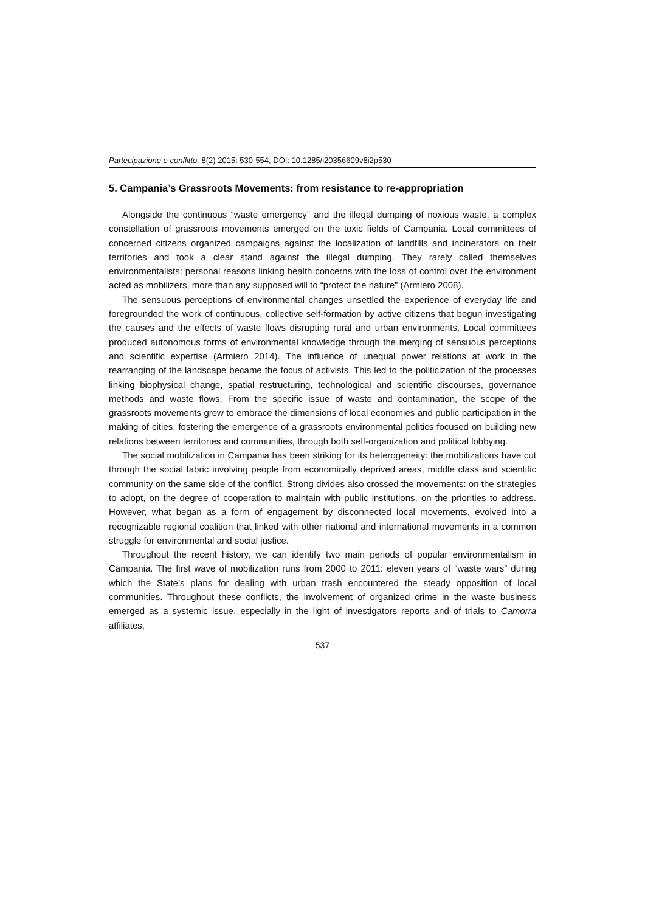Partecipazione e conflitto, 8(2) 2015: 530-554, DOI: 10.1285/i20356609v8i2p530
5. Campania’s Grassroots Movements: from resistance to re-appropriation
Alongside the continuous “waste emergency” and the illegal dumping of noxious waste, a complex constellation of grassroots movements emerged on the toxic fields of Campania. Local committees of concerned citizens organized campaigns against the localization of landfills and incinerators on their territories and took a clear stand against the illegal dumping. They rarely called themselves environmentalists: personal reasons linking health concerns with the loss of control over the environment acted as mobilizers, more than any supposed will to “protect the nature” (Armiero 2008).
The sensuous perceptions of environmental changes unsettled the experience of everyday life and foregrounded the work of continuous, collective self-formation by active citizens that begun investigating the causes and the effects of waste flows disrupting rural and urban environments. Local committees produced autonomous forms of environmental knowledge through the merging of sensuous perceptions and scientific expertise (Armiero 2014). The influence of unequal power relations at work in the rearranging of the landscape became the focus of activists. This led to the politicization of the processes linking biophysical change, spatial restructuring, technological and scientific discourses, governance methods and waste flows. From the specific issue of waste and contamination, the scope of the grassroots movements grew to embrace the dimensions of local economies and public participation in the making of cities, fostering the emergence of a grassroots environmental politics focused on building new relations between territories and communities, through both self-organization and political lobbying.
The social mobilization in Campania has been striking for its heterogeneity: the mobilizations have cut through the social fabric involving people from economically deprived areas, middle class and scientific community on the same side of the conflict. Strong divides also crossed the movements: on the strategies to adopt, on the degree of cooperation to maintain with public institutions, on the priorities to address. However, what began as a form of engagement by disconnected local movements, evolved into a recognizable regional coalition that linked with other national and international movements in a common struggle for environmental and social justice.
Throughout the recent history, we can identify two main periods of popular environmentalism in Campania. The first wave of mobilization runs from 2000 to 2011: eleven years of “waste wars” during which the State’s plans for dealing with urban trash encountered the steady opposition of local communities. Throughout these conflicts, the involvement of organized crime in the waste business emerged as a systemic issue, especially in the light of investigators reports and of trials to Camorra affiliates,
537